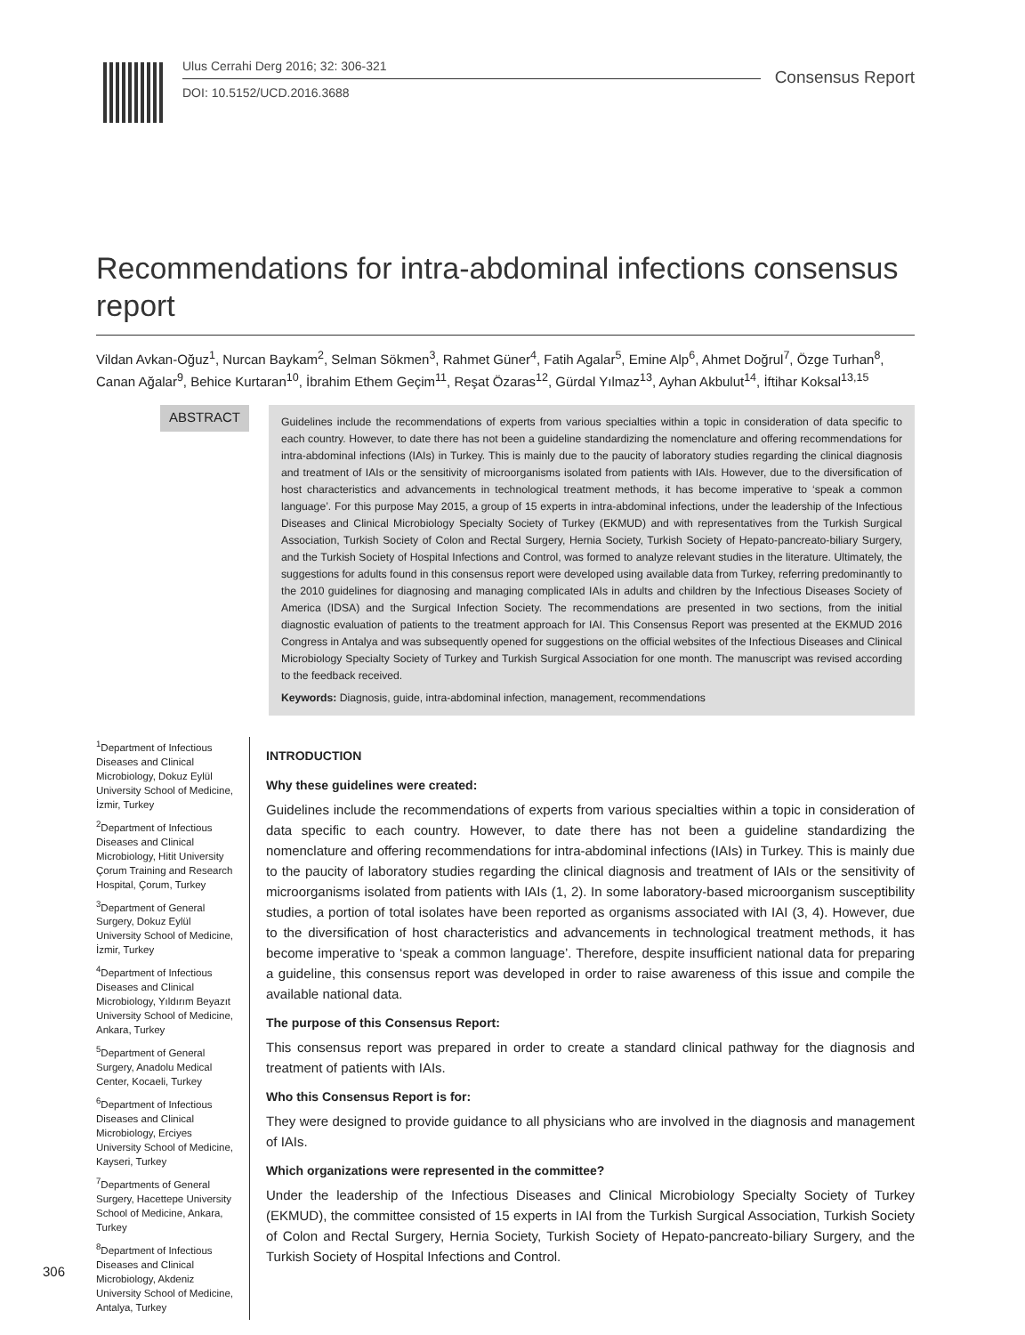Ulus Cerrahi Derg 2016; 32: 306-321
DOI: 10.5152/UCD.2016.3688
Consensus Report
Recommendations for intra-abdominal infections consensus report
Vildan Avkan-Oğuz<sup>1</sup>, Nurcan Baykam<sup>2</sup>, Selman Sökmen<sup>3</sup>, Rahmet Güner<sup>4</sup>, Fatih Agalar<sup>5</sup>, Emine Alp<sup>6</sup>, Ahmet Doğrul<sup>7</sup>, Özge Turhan<sup>8</sup>, Canan Ağalar<sup>9</sup>, Behice Kurtaran<sup>10</sup>, İbrahim Ethem Geçim<sup>11</sup>, Reşat Özaras<sup>12</sup>, Gürdal Yılmaz<sup>13</sup>, Ayhan Akbulut<sup>14</sup>, İftihar Koksal<sup>13,15</sup>
ABSTRACT
Guidelines include the recommendations of experts from various specialties within a topic in consideration of data specific to each country. However, to date there has not been a guideline standardizing the nomenclature and offering recommendations for intra-abdominal infections (IAIs) in Turkey. This is mainly due to the paucity of laboratory studies regarding the clinical diagnosis and treatment of IAIs or the sensitivity of microorganisms isolated from patients with IAIs. However, due to the diversification of host characteristics and advancements in technological treatment methods, it has become imperative to ‘speak a common language’. For this purpose May 2015, a group of 15 experts in intra-abdominal infections, under the leadership of the Infectious Diseases and Clinical Microbiology Specialty Society of Turkey (EKMUD) and with representatives from the Turkish Surgical Association, Turkish Society of Colon and Rectal Surgery, Hernia Society, Turkish Society of Hepato-pancreato-biliary Surgery, and the Turkish Society of Hospital Infections and Control, was formed to analyze relevant studies in the literature. Ultimately, the suggestions for adults found in this consensus report were developed using available data from Turkey, referring predominantly to the 2010 guidelines for diagnosing and managing complicated IAIs in adults and children by the Infectious Diseases Society of America (IDSA) and the Surgical Infection Society. The recommendations are presented in two sections, from the initial diagnostic evaluation of patients to the treatment approach for IAI. This Consensus Report was presented at the EKMUD 2016 Congress in Antalya and was subsequently opened for suggestions on the official websites of the Infectious Diseases and Clinical Microbiology Specialty Society of Turkey and Turkish Surgical Association for one month. The manuscript was revised according to the feedback received.
Keywords: Diagnosis, guide, intra-abdominal infection, management, recommendations
<sup>1</sup> Department of Infectious Diseases and Clinical Microbiology, Dokuz Eylül University School of Medicine, İzmir, Turkey
<sup>2</sup> Department of Infectious Diseases and Clinical Microbiology, Hitit University Çorum Training and Research Hospital, Çorum, Turkey
<sup>3</sup> Department of General Surgery, Dokuz Eylül University School of Medicine, İzmir, Turkey
<sup>4</sup> Department of Infectious Diseases and Clinical Microbiology, Yıldırım Beyazıt University School of Medicine, Ankara, Turkey
<sup>5</sup> Department of General Surgery, Anadolu Medical Center, Kocaeli, Turkey
<sup>6</sup> Department of Infectious Diseases and Clinical Microbiology, Erciyes University School of Medicine, Kayseri, Turkey
<sup>7</sup> Departments of General Surgery, Hacettepe University School of Medicine, Ankara, Turkey
<sup>8</sup> Department of Infectious Diseases and Clinical Microbiology, Akdeniz University School of Medicine, Antalya, Turkey
INTRODUCTION
Why these guidelines were created:
Guidelines include the recommendations of experts from various specialties within a topic in consideration of data specific to each country. However, to date there has not been a guideline standardizing the nomenclature and offering recommendations for intra-abdominal infections (IAIs) in Turkey. This is mainly due to the paucity of laboratory studies regarding the clinical diagnosis and treatment of IAIs or the sensitivity of microorganisms isolated from patients with IAIs (1, 2). In some laboratory-based microorganism susceptibility studies, a portion of total isolates have been reported as organisms associated with IAI (3, 4). However, due to the diversification of host characteristics and advancements in technological treatment methods, it has become imperative to ‘speak a common language’. Therefore, despite insufficient national data for preparing a guideline, this consensus report was developed in order to raise awareness of this issue and compile the available national data.
The purpose of this Consensus Report:
This consensus report was prepared in order to create a standard clinical pathway for the diagnosis and treatment of patients with IAIs.
Who this Consensus Report is for:
They were designed to provide guidance to all physicians who are involved in the diagnosis and management of IAIs.
Which organizations were represented in the committee?
Under the leadership of the Infectious Diseases and Clinical Microbiology Specialty Society of Turkey (EKMUD), the committee consisted of 15 experts in IAI from the Turkish Surgical Association, Turkish Society of Colon and Rectal Surgery, Hernia Society, Turkish Society of Hepato-pancreato-biliary Surgery, and the Turkish Society of Hospital Infections and Control.
306